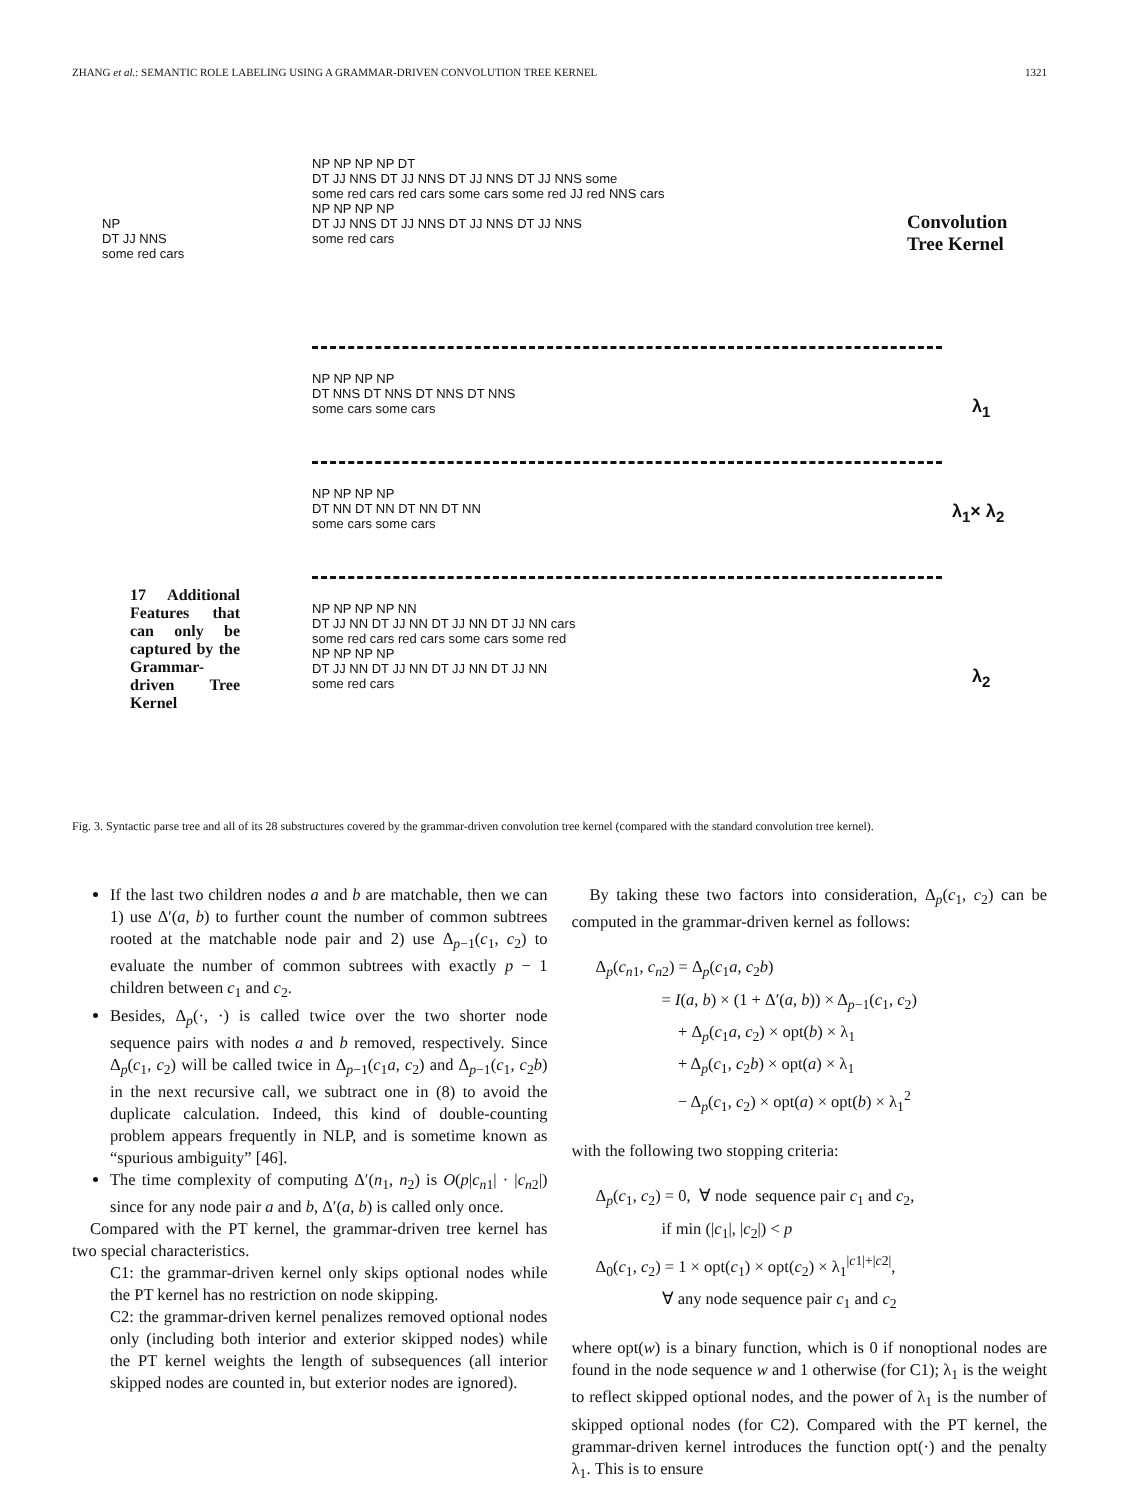ZHANG et al.: SEMANTIC ROLE LABELING USING A GRAMMAR-DRIVEN CONVOLUTION TREE KERNEL 1321
NP
DT JJ NNS
some red cars
NP NP NP NP DT
DT JJ NNS DT JJ NNS DT JJ NNS DT JJ NNS some
some red cars red cars some cars some red JJ red NNS cars
NP NP NP NP
DT JJ NNS DT JJ NNS DT JJ NNS DT JJ NNS
some red cars
Convolution
Tree Kernel
NP NP NP NP
DT NNS DT NNS DT NNS DT NNS
some cars some cars
λ<sub>1</sub>
NP NP NP NP
DT NN DT NN DT NN DT NN
some cars some cars
λ<sub>1</sub>× λ<sub>2</sub>
17 Additional Features that can only be captured by the Grammar-driven Tree Kernel
NP NP NP NP NN
DT JJ NN DT JJ NN DT JJ NN DT JJ NN cars
some red cars red cars some cars some red
NP NP NP NP
DT JJ NN DT JJ NN DT JJ NN DT JJ NN
some red cars
λ<sub>2</sub>
Fig. 3. Syntactic parse tree and all of its 28 substructures covered by the grammar-driven convolution tree kernel (compared with the standard convolution tree kernel).
If the last two children nodes a and b are matchable, then we can 1) use Δ′(a, b) to further count the number of common subtrees rooted at the matchable node pair and 2) use Δ<sub>p−1</sub>(c<sub>1</sub>, c<sub>2</sub>) to evaluate the number of common subtrees with exactly p − 1 children between c<sub>1</sub> and c<sub>2</sub>.
Besides, Δ<sub>p</sub>(·, ·) is called twice over the two shorter node sequence pairs with nodes a and b removed, respectively. Since Δ<sub>p</sub>(c<sub>1</sub>, c<sub>2</sub>) will be called twice in Δ<sub>p−1</sub>(c<sub>1</sub>a, c<sub>2</sub>) and Δ<sub>p−1</sub>(c<sub>1</sub>, c<sub>2</sub>b) in the next recursive call, we subtract one in (8) to avoid the duplicate calculation. Indeed, this kind of double-counting problem appears frequently in NLP, and is sometime known as “spurious ambiguity” [46].
The time complexity of computing Δ′(n<sub>1</sub>, n<sub>2</sub>) is O(p|c<sub>n1</sub>| · |c<sub>n2</sub>|) since for any node pair a and b, Δ′(a, b) is called only once.
Compared with the PT kernel, the grammar-driven tree kernel has two special characteristics.
C1: the grammar-driven kernel only skips optional nodes while the PT kernel has no restriction on node skipping.
C2: the grammar-driven kernel penalizes removed optional nodes only (including both interior and exterior skipped nodes) while the PT kernel weights the length of subsequences (all interior skipped nodes are counted in, but exterior nodes are ignored).
By taking these two factors into consideration, Δ<sub>p</sub>(c<sub>1</sub>, c<sub>2</sub>) can be computed in the grammar-driven kernel as follows:
Δ<sub>p</sub>(c<sub>n1</sub>, c<sub>n2</sub>) = Δ<sub>p</sub>(c<sub>1</sub>a, c<sub>2</sub>b)
    = I(a, b) × (1 + Δ′(a, b)) × Δ<sub>p−1</sub>(c<sub>1</sub>, c<sub>2</sub>)
     + Δ<sub>p</sub>(c<sub>1</sub>a, c<sub>2</sub>) × opt(b) × λ<sub>1</sub>
     + Δ<sub>p</sub>(c<sub>1</sub>, c<sub>2</sub>b) × opt(a) × λ<sub>1</sub>
     − Δ<sub>p</sub>(c<sub>1</sub>, c<sub>2</sub>) × opt(a) × opt(b) × λ<sub>1</sub><sup>2</sup>
with the following two stopping criteria:
Δ<sub>p</sub>(c<sub>1</sub>, c<sub>2</sub>) = 0, ∀ node sequence pair c<sub>1</sub> and c<sub>2</sub>,
    if min (|c<sub>1</sub>|, |c<sub>2</sub>|) < p
Δ<sub>0</sub>(c<sub>1</sub>, c<sub>2</sub>) = 1 × opt(c<sub>1</sub>) × opt(c<sub>2</sub>) × λ<sub>1</sub><sup>|c1|+|c2|</sup>,
    ∀ any node sequence pair c<sub>1</sub> and c<sub>2</sub>
where opt(w) is a binary function, which is 0 if nonoptional nodes are found in the node sequence w and 1 otherwise (for C1); λ<sub>1</sub> is the weight to reflect skipped optional nodes, and the power of λ<sub>1</sub> is the number of skipped optional nodes (for C2). Compared with the PT kernel, the grammar-driven kernel introduces the function opt(·) and the penalty λ<sub>1</sub>. This is to ensure